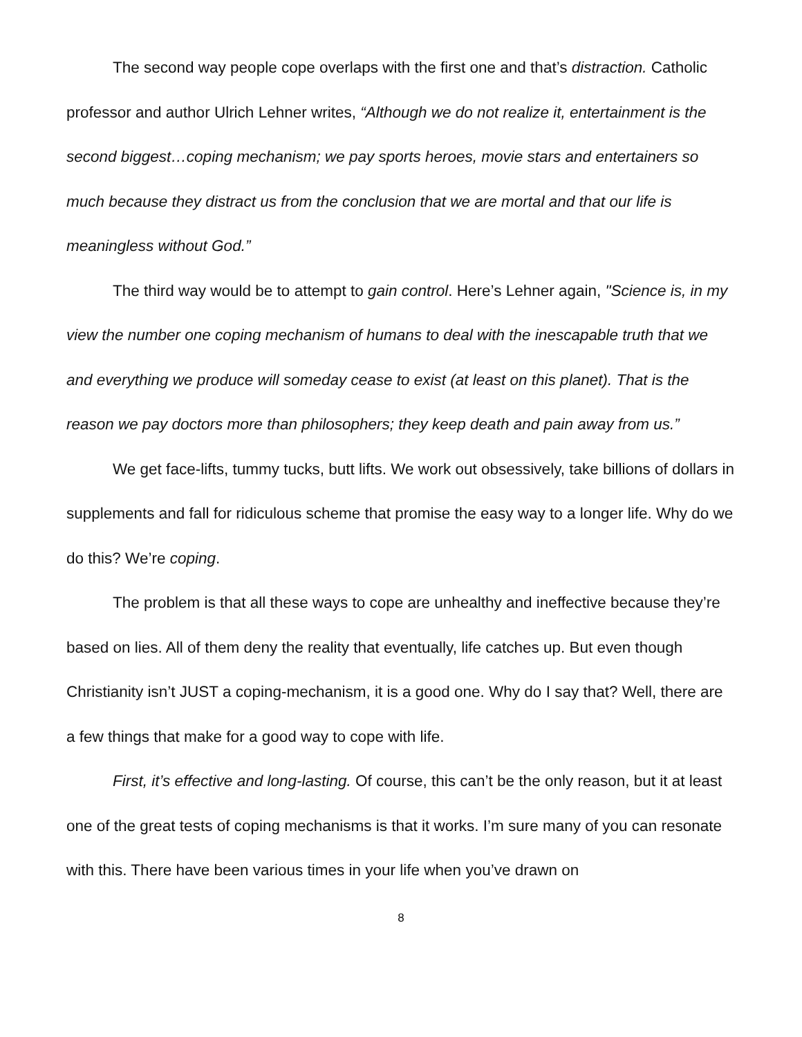The second way people cope overlaps with the first one and that’s distraction. Catholic professor and author Ulrich Lehner writes, “Although we do not realize it, entertainment is the second biggest…coping mechanism; we pay sports heroes, movie stars and entertainers so much because they distract us from the conclusion that we are mortal and that our life is meaningless without God.”
The third way would be to attempt to gain control. Here’s Lehner again, "Science is, in my view the number one coping mechanism of humans to deal with the inescapable truth that we and everything we produce will someday cease to exist (at least on this planet). That is the reason we pay doctors more than philosophers; they keep death and pain away from us.”
We get face-lifts, tummy tucks, butt lifts. We work out obsessively, take billions of dollars in supplements and fall for ridiculous scheme that promise the easy way to a longer life. Why do we do this? We’re coping.
The problem is that all these ways to cope are unhealthy and ineffective because they’re based on lies. All of them deny the reality that eventually, life catches up. But even though Christianity isn’t JUST a coping-mechanism, it is a good one. Why do I say that? Well, there are a few things that make for a good way to cope with life.
First, it’s effective and long-lasting. Of course, this can’t be the only reason, but it at least one of the great tests of coping mechanisms is that it works. I’m sure many of you can resonate with this. There have been various times in your life when you’ve drawn on
8